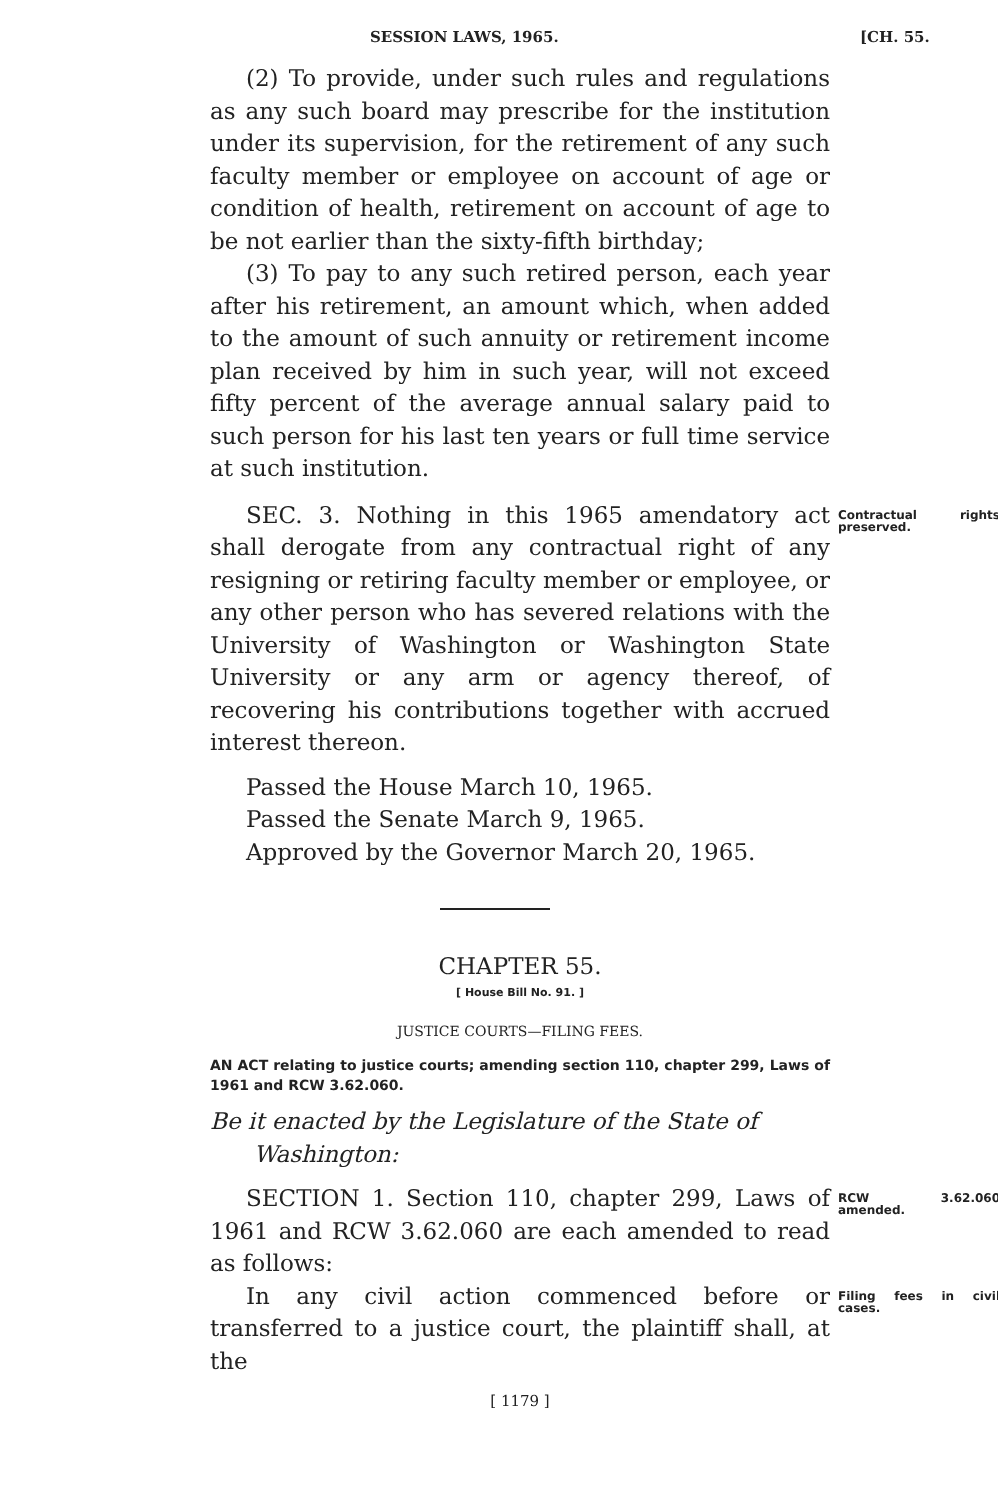SESSION LAWS, 1965. [CH. 55.
(2) To provide, under such rules and regulations as any such board may prescribe for the institution under its supervision, for the retirement of any such faculty member or employee on account of age or condition of health, retirement on account of age to be not earlier than the sixty-fifth birthday;
(3) To pay to any such retired person, each year after his retirement, an amount which, when added to the amount of such annuity or retirement income plan received by him in such year, will not exceed fifty percent of the average annual salary paid to such person for his last ten years or full time service at such institution.
SEC. 3. Nothing in this 1965 amendatory act shall derogate from any contractual right of any resigning or retiring faculty member or employee, or any other person who has severed relations with the University of Washington or Washington State University or any arm or agency thereof, of recovering his contributions together with accrued interest thereon.
Contractual rights preserved.
Passed the House March 10, 1965.
Passed the Senate March 9, 1965.
Approved by the Governor March 20, 1965.
CHAPTER 55.
[ House Bill No. 91. ]
JUSTICE COURTS—FILING FEES.
AN ACT relating to justice courts; amending section 110, chapter 299, Laws of 1961 and RCW 3.62.060.
Be it enacted by the Legislature of the State of
Washington:
SECTION 1. Section 110, chapter 299, Laws of 1961 and RCW 3.62.060 are each amended to read as follows:
RCW 3.62.060 amended.
In any civil action commenced before or transferred to a justice court, the plaintiff shall, at the
Filing fees in civil cases.
[ 1179 ]